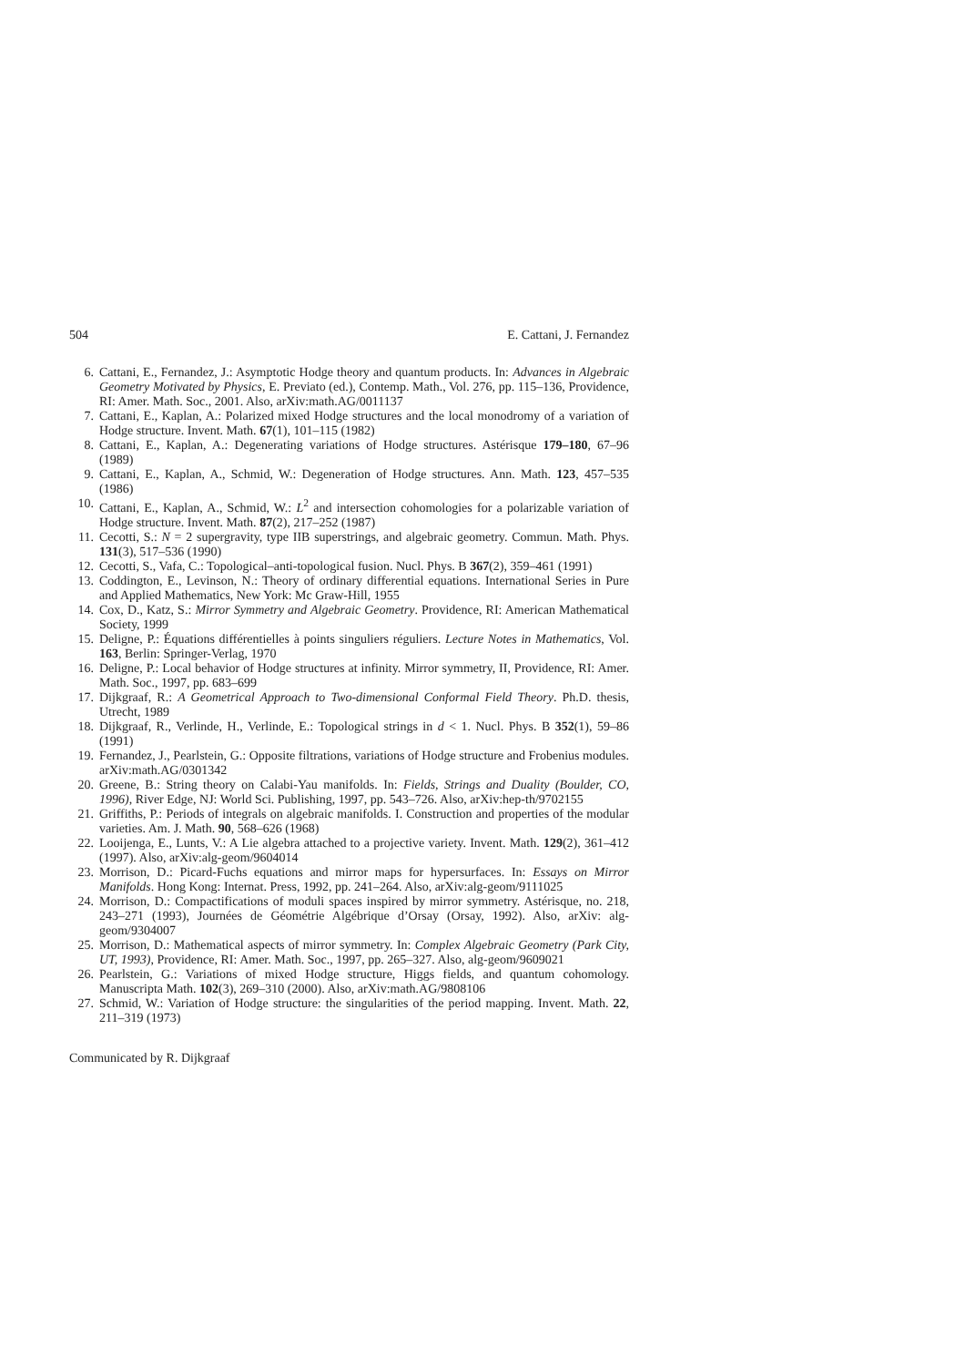504 E. Cattani, J. Fernandez
6. Cattani, E., Fernandez, J.: Asymptotic Hodge theory and quantum products. In: Advances in Algebraic Geometry Motivated by Physics, E. Previato (ed.), Contemp. Math., Vol. 276, pp. 115–136, Providence, RI: Amer. Math. Soc., 2001. Also, arXiv:math.AG/0011137
7. Cattani, E., Kaplan, A.: Polarized mixed Hodge structures and the local monodromy of a variation of Hodge structure. Invent. Math. 67(1), 101–115 (1982)
8. Cattani, E., Kaplan, A.: Degenerating variations of Hodge structures. Astérisque 179–180, 67–96 (1989)
9. Cattani, E., Kaplan, A., Schmid, W.: Degeneration of Hodge structures. Ann. Math. 123, 457–535 (1986)
10. Cattani, E., Kaplan, A., Schmid, W.: L<sup>2</sup> and intersection cohomologies for a polarizable variation of Hodge structure. Invent. Math. 87(2), 217–252 (1987)
11. Cecotti, S.: N = 2 supergravity, type IIB superstrings, and algebraic geometry. Commun. Math. Phys. 131(3), 517–536 (1990)
12. Cecotti, S., Vafa, C.: Topological–anti-topological fusion. Nucl. Phys. B 367(2), 359–461 (1991)
13. Coddington, E., Levinson, N.: Theory of ordinary differential equations. International Series in Pure and Applied Mathematics, New York: Mc Graw-Hill, 1955
14. Cox, D., Katz, S.: Mirror Symmetry and Algebraic Geometry. Providence, RI: American Mathematical Society, 1999
15. Deligne, P.: Équations différentielles à points singuliers réguliers. Lecture Notes in Mathematics, Vol. 163, Berlin: Springer-Verlag, 1970
16. Deligne, P.: Local behavior of Hodge structures at infinity. Mirror symmetry, II, Providence, RI: Amer. Math. Soc., 1997, pp. 683–699
17. Dijkgraaf, R.: A Geometrical Approach to Two-dimensional Conformal Field Theory. Ph.D. thesis, Utrecht, 1989
18. Dijkgraaf, R., Verlinde, H., Verlinde, E.: Topological strings in d < 1. Nucl. Phys. B 352(1), 59–86 (1991)
19. Fernandez, J., Pearlstein, G.: Opposite filtrations, variations of Hodge structure and Frobenius modules. arXiv:math.AG/0301342
20. Greene, B.: String theory on Calabi-Yau manifolds. In: Fields, Strings and Duality (Boulder, CO, 1996), River Edge, NJ: World Sci. Publishing, 1997, pp. 543–726. Also, arXiv:hep-th/9702155
21. Griffiths, P.: Periods of integrals on algebraic manifolds. I. Construction and properties of the modular varieties. Am. J. Math. 90, 568–626 (1968)
22. Looijenga, E., Lunts, V.: A Lie algebra attached to a projective variety. Invent. Math. 129(2), 361–412 (1997). Also, arXiv:alg-geom/9604014
23. Morrison, D.: Picard-Fuchs equations and mirror maps for hypersurfaces. In: Essays on Mirror Manifolds. Hong Kong: Internat. Press, 1992, pp. 241–264. Also, arXiv:alg-geom/9111025
24. Morrison, D.: Compactifications of moduli spaces inspired by mirror symmetry. Astérisque, no. 218, 243–271 (1993), Journées de Géométrie Algébrique d’Orsay (Orsay, 1992). Also, arXiv: alg-geom/9304007
25. Morrison, D.: Mathematical aspects of mirror symmetry. In: Complex Algebraic Geometry (Park City, UT, 1993), Providence, RI: Amer. Math. Soc., 1997, pp. 265–327. Also, alg-geom/9609021
26. Pearlstein, G.: Variations of mixed Hodge structure, Higgs fields, and quantum cohomology. Manuscripta Math. 102(3), 269–310 (2000). Also, arXiv:math.AG/9808106
27. Schmid, W.: Variation of Hodge structure: the singularities of the period mapping. Invent. Math. 22, 211–319 (1973)
Communicated by R. Dijkgraaf